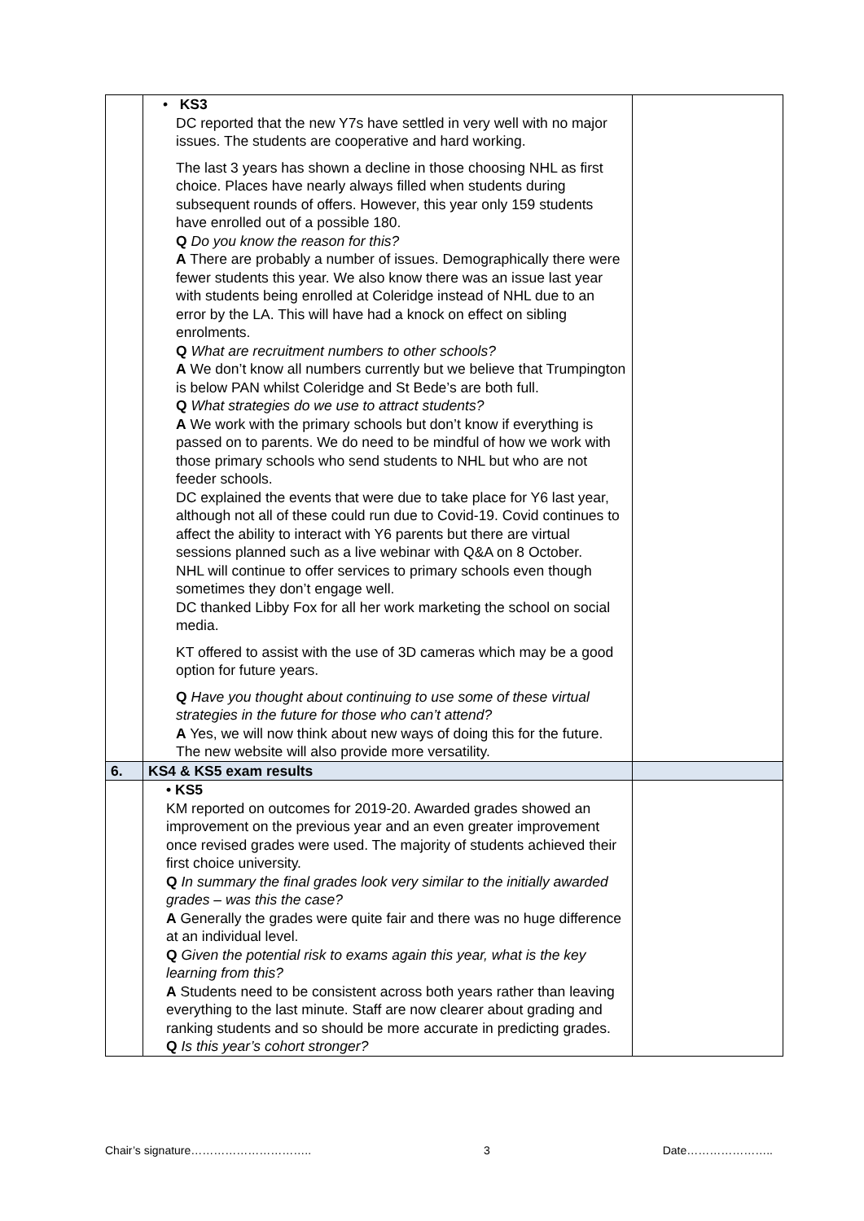| | • KS3 DC reported that the new Y7s have settled in very well with no major issues. The students are cooperative and hard working. The last 3 years has shown a decline in those choosing NHL as first choice. Places have nearly always filled when students during subsequent rounds of offers. However, this year only 159 students have enrolled out of a possible 180. Q Do you know the reason for this? A There are probably a number of issues. Demographically there were fewer students this year. We also know there was an issue last year with students being enrolled at Coleridge instead of NHL due to an error by the LA. This will have had a knock on effect on sibling enrolments. Q What are recruitment numbers to other schools? A We don’t know all numbers currently but we believe that Trumpington is below PAN whilst Coleridge and St Bede’s are both full. Q What strategies do we use to attract students? A We work with the primary schools but don’t know if everything is passed on to parents. We do need to be mindful of how we work with those primary schools who send students to NHL but who are not feeder schools. DC explained the events that were due to take place for Y6 last year, although not all of these could run due to Covid-19. Covid continues to affect the ability to interact with Y6 parents but there are virtual sessions planned such as a live webinar with Q&A on 8 October. NHL will continue to offer services to primary schools even though sometimes they don’t engage well. DC thanked Libby Fox for all her work marketing the school on social media. KT offered to assist with the use of 3D cameras which may be a good option for future years. Q Have you thought about continuing to use some of these virtual strategies in the future for those who can’t attend? A Yes, we will now think about new ways of doing this for the future. The new website will also provide more versatility. | |
| 6. | KS4 & KS5 exam results | |
| | • KS5 KM reported on outcomes for 2019-20. Awarded grades showed an improvement on the previous year and an even greater improvement once revised grades were used. The majority of students achieved their first choice university. Q In summary the final grades look very similar to the initially awarded grades – was this the case? A Generally the grades were quite fair and there was no huge difference at an individual level. Q Given the potential risk to exams again this year, what is the key learning from this? A Students need to be consistent across both years rather than leaving everything to the last minute. Staff are now clearer about grading and ranking students and so should be more accurate in predicting grades. Q Is this year’s cohort stronger? | |
Chair’s signature………………………….. 3 Date…………………..